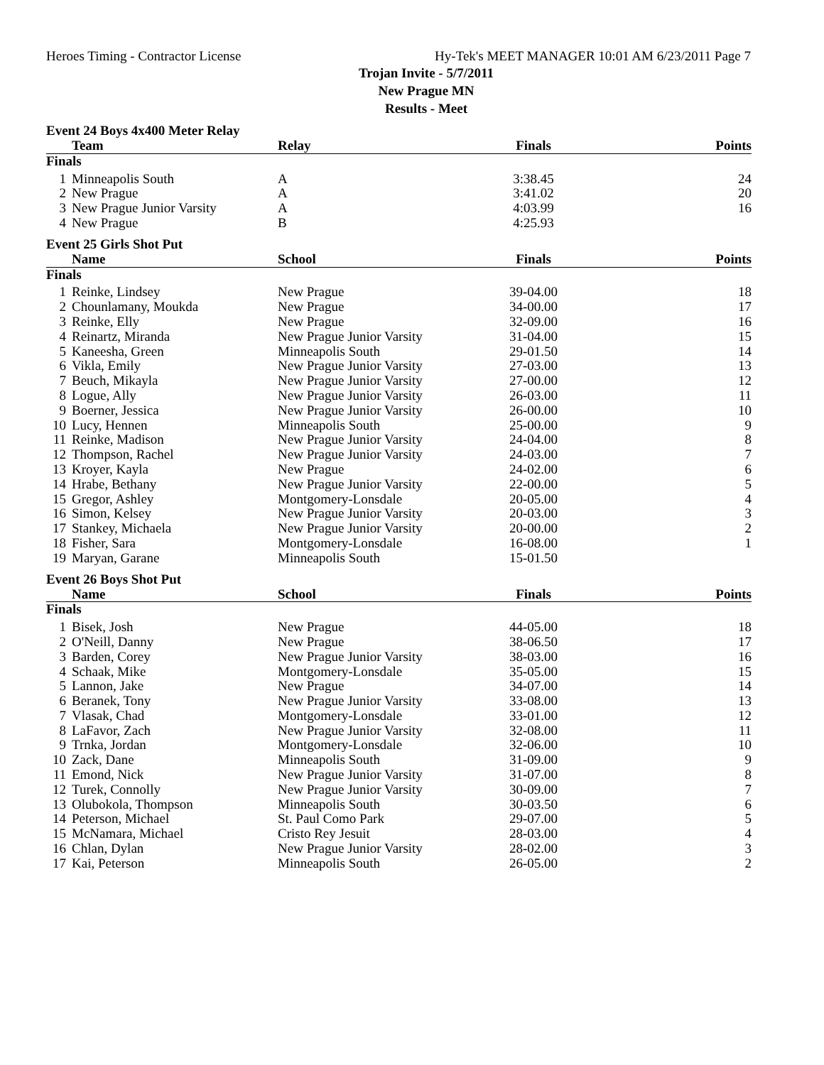Heroes Timing - Contractor License Hy-Tek's MEET MANAGER 10:01 AM 6/23/2011 Page 7
Trojan Invite - 5/7/2011
New Prague MN
Results - Meet
Event 24 Boys 4x400 Meter Relay
| | Team | Relay | Finals | Points |
| --- | --- | --- | --- | --- |
| Finals | | | | |
| 1 | Minneapolis South | A | 3:38.45 | 24 |
| 2 | New Prague | A | 3:41.02 | 20 |
| 3 | New Prague Junior Varsity | A | 4:03.99 | 16 |
| 4 | New Prague | B | 4:25.93 | |
Event 25 Girls Shot Put
| | Name | School | Finals | Points |
| --- | --- | --- | --- | --- |
| Finals | | | | |
| 1 | Reinke, Lindsey | New Prague | 39-04.00 | 18 |
| 2 | Chounlamany, Moukda | New Prague | 34-00.00 | 17 |
| 3 | Reinke, Elly | New Prague | 32-09.00 | 16 |
| 4 | Reinartz, Miranda | New Prague Junior Varsity | 31-04.00 | 15 |
| 5 | Kaneesha, Green | Minneapolis South | 29-01.50 | 14 |
| 6 | Vikla, Emily | New Prague Junior Varsity | 27-03.00 | 13 |
| 7 | Beuch, Mikayla | New Prague Junior Varsity | 27-00.00 | 12 |
| 8 | Logue, Ally | New Prague Junior Varsity | 26-03.00 | 11 |
| 9 | Boerner, Jessica | New Prague Junior Varsity | 26-00.00 | 10 |
| 10 | Lucy, Hennen | Minneapolis South | 25-00.00 | 9 |
| 11 | Reinke, Madison | New Prague Junior Varsity | 24-04.00 | 8 |
| 12 | Thompson, Rachel | New Prague Junior Varsity | 24-03.00 | 7 |
| 13 | Kroyer, Kayla | New Prague | 24-02.00 | 6 |
| 14 | Hrabe, Bethany | New Prague Junior Varsity | 22-00.00 | 5 |
| 15 | Gregor, Ashley | Montgomery-Lonsdale | 20-05.00 | 4 |
| 16 | Simon, Kelsey | New Prague Junior Varsity | 20-03.00 | 3 |
| 17 | Stankey, Michaela | New Prague Junior Varsity | 20-00.00 | 2 |
| 18 | Fisher, Sara | Montgomery-Lonsdale | 16-08.00 | 1 |
| 19 | Maryan, Garane | Minneapolis South | 15-01.50 | |
Event 26 Boys Shot Put
| | Name | School | Finals | Points |
| --- | --- | --- | --- | --- |
| Finals | | | | |
| 1 | Bisek, Josh | New Prague | 44-05.00 | 18 |
| 2 | O'Neill, Danny | New Prague | 38-06.50 | 17 |
| 3 | Barden, Corey | New Prague Junior Varsity | 38-03.00 | 16 |
| 4 | Schaak, Mike | Montgomery-Lonsdale | 35-05.00 | 15 |
| 5 | Lannon, Jake | New Prague | 34-07.00 | 14 |
| 6 | Beranek, Tony | New Prague Junior Varsity | 33-08.00 | 13 |
| 7 | Vlasak, Chad | Montgomery-Lonsdale | 33-01.00 | 12 |
| 8 | LaFavor, Zach | New Prague Junior Varsity | 32-08.00 | 11 |
| 9 | Trnka, Jordan | Montgomery-Lonsdale | 32-06.00 | 10 |
| 10 | Zack, Dane | Minneapolis South | 31-09.00 | 9 |
| 11 | Emond, Nick | New Prague Junior Varsity | 31-07.00 | 8 |
| 12 | Turek, Connolly | New Prague Junior Varsity | 30-09.00 | 7 |
| 13 | Olubokola, Thompson | Minneapolis South | 30-03.50 | 6 |
| 14 | Peterson, Michael | St. Paul Como Park | 29-07.00 | 5 |
| 15 | McNamara, Michael | Cristo Rey Jesuit | 28-03.00 | 4 |
| 16 | Chlan, Dylan | New Prague Junior Varsity | 28-02.00 | 3 |
| 17 | Kai, Peterson | Minneapolis South | 26-05.00 | 2 |